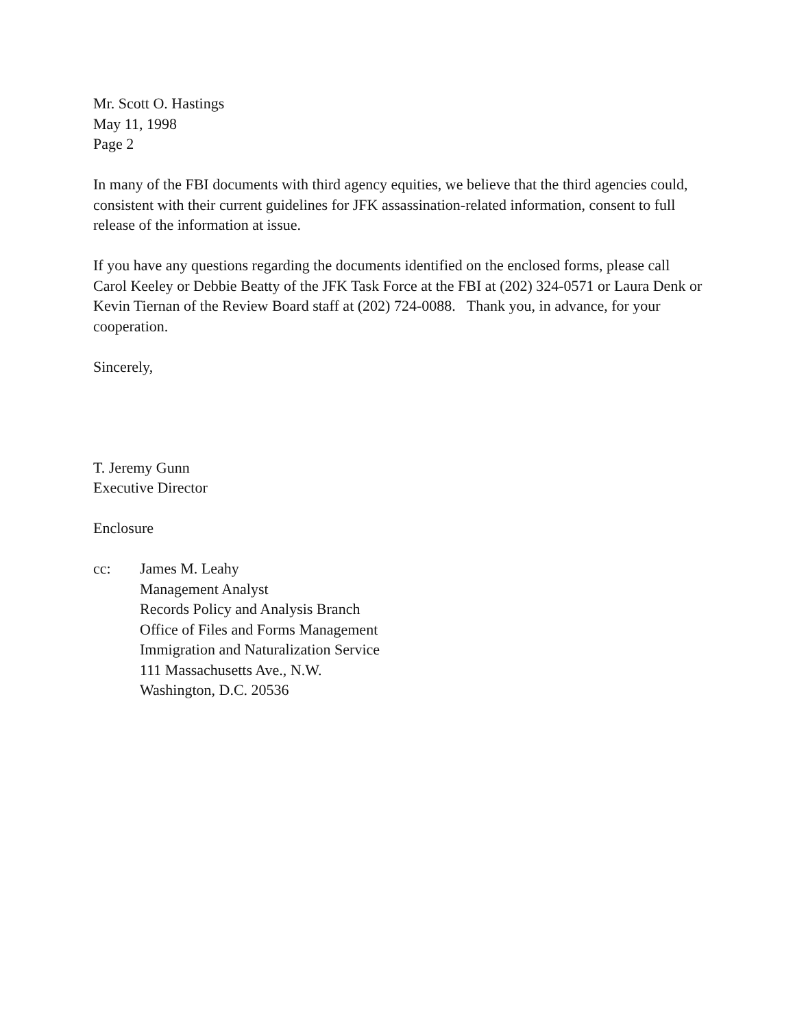Mr. Scott O. Hastings
May 11, 1998
Page 2
In many of the FBI documents with third agency equities, we believe that the third agencies could, consistent with their current guidelines for JFK assassination-related information, consent to full release of the information at issue.
If you have any questions regarding the documents identified on the enclosed forms, please call Carol Keeley or Debbie Beatty of the JFK Task Force at the FBI at (202) 324-0571 or Laura Denk or Kevin Tiernan of the Review Board staff at (202) 724-0088. Thank you, in advance, for your cooperation.
Sincerely,
T. Jeremy Gunn
Executive Director
Enclosure
cc: James M. Leahy
Management Analyst
Records Policy and Analysis Branch
Office of Files and Forms Management
Immigration and Naturalization Service
111 Massachusetts Ave., N.W.
Washington, D.C. 20536